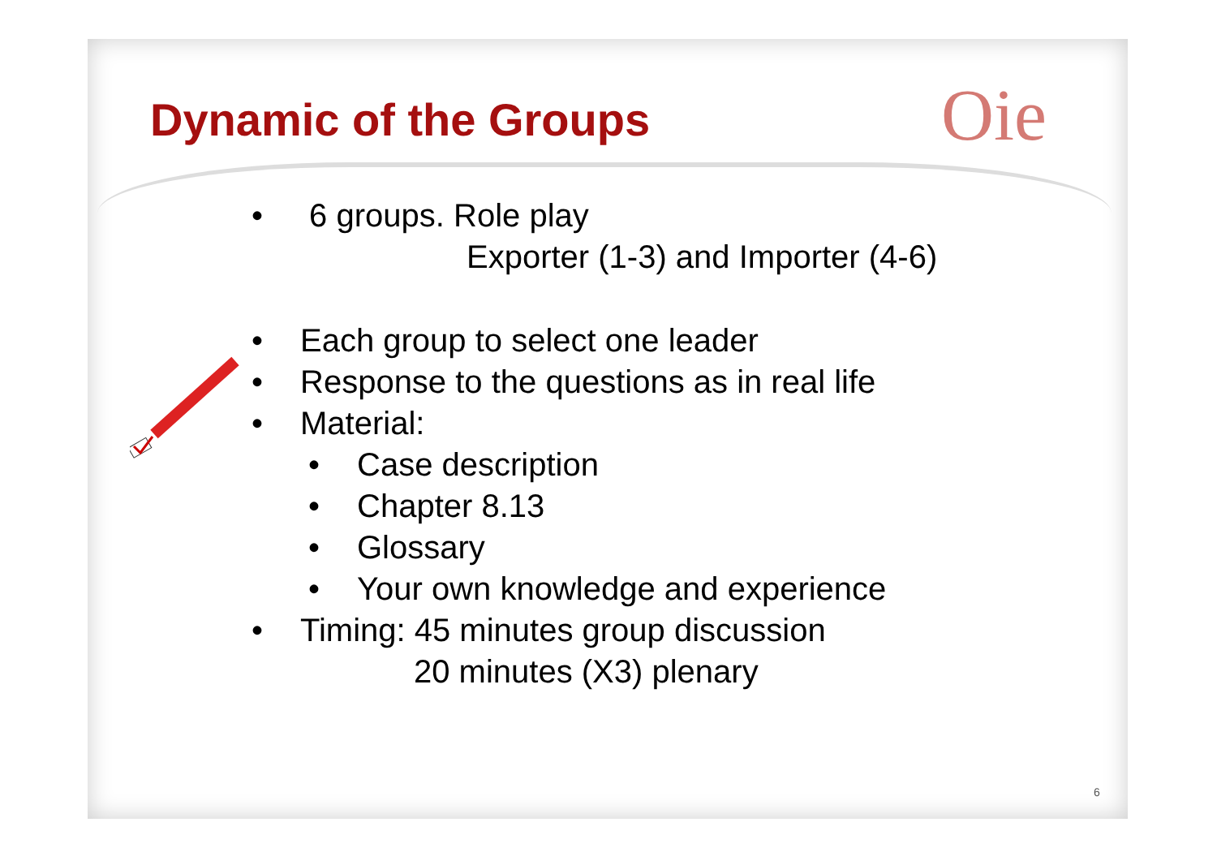Dynamic of the Groups Oie
• 6 groups. Role play
Exporter (1-3) and Importer (4-6)
• Each group to select one leader
• Response to the questions as in real life
• Material:
• Case description
• Chapter 8.13
• Glossary
• Your own knowledge and experience
• Timing: 45 minutes group discussion
20 minutes (X3) plenary
6